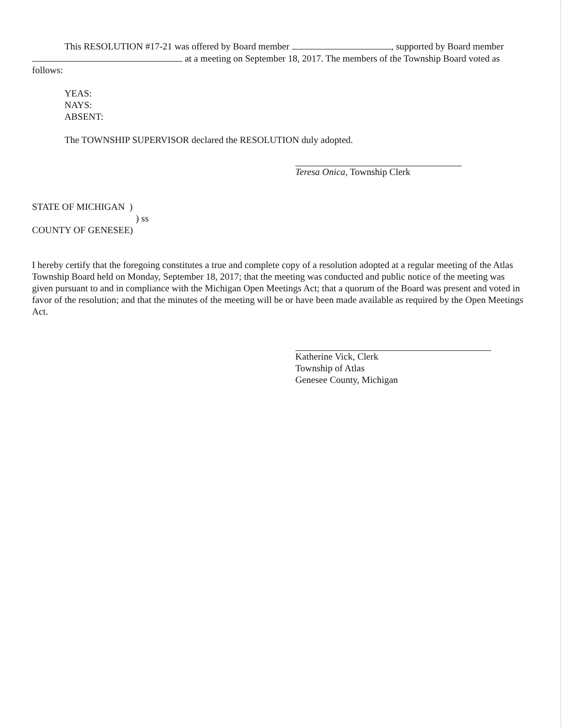This RESOLUTION #17-21 was offered by Board member , supported by Board member at a meeting on September 18, 2017. The members of the Township Board voted as follows:
YEAS:
NAYS:
ABSENT:
The TOWNSHIP SUPERVISOR declared the RESOLUTION duly adopted.
Teresa Onica, Township Clerk
STATE OF MICHIGAN )
) ss
COUNTY OF GENESEE)
I hereby certify that the foregoing constitutes a true and complete copy of a resolution adopted at a regular meeting of the Atlas Township Board held on Monday, September 18, 2017; that the meeting was conducted and public notice of the meeting was given pursuant to and in compliance with the Michigan Open Meetings Act; that a quorum of the Board was present and voted in favor of the resolution; and that the minutes of the meeting will be or have been made available as required by the Open Meetings Act.
Katherine Vick, Clerk
Township of Atlas
Genesee County, Michigan